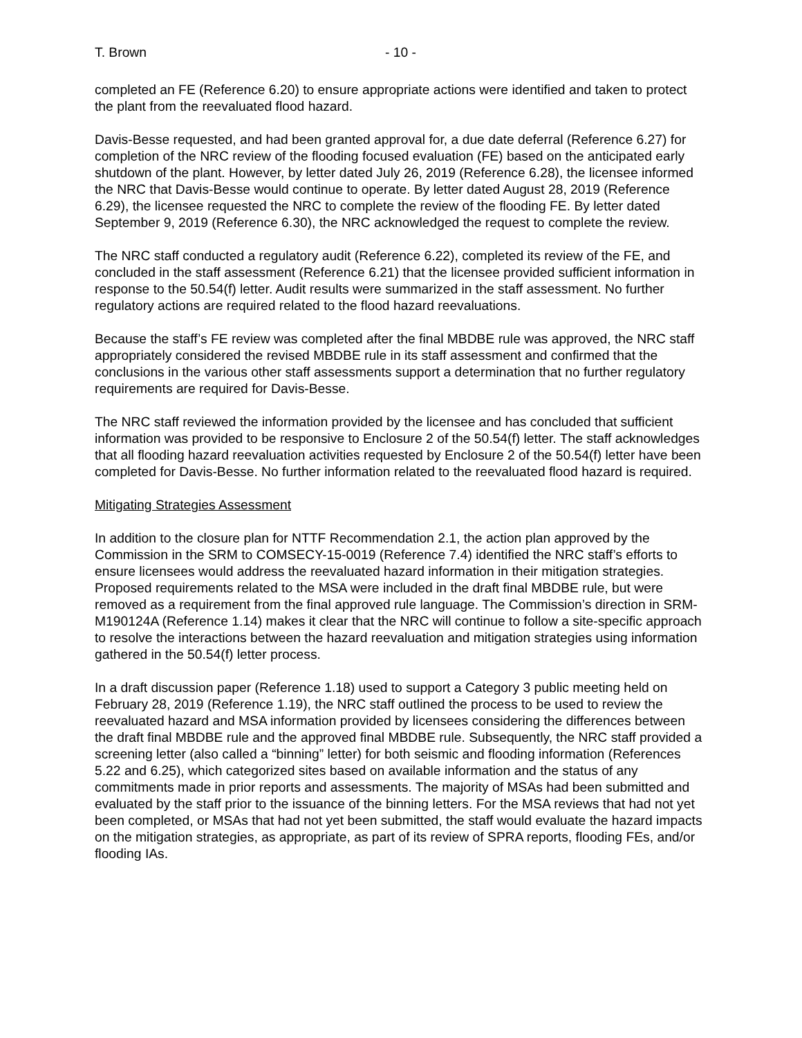T. Brown - 10 -
completed an FE (Reference 6.20) to ensure appropriate actions were identified and taken to protect the plant from the reevaluated flood hazard.
Davis-Besse requested, and had been granted approval for, a due date deferral (Reference 6.27) for completion of the NRC review of the flooding focused evaluation (FE) based on the anticipated early shutdown of the plant. However, by letter dated July 26, 2019 (Reference 6.28), the licensee informed the NRC that Davis-Besse would continue to operate. By letter dated August 28, 2019 (Reference 6.29), the licensee requested the NRC to complete the review of the flooding FE. By letter dated September 9, 2019 (Reference 6.30), the NRC acknowledged the request to complete the review.
The NRC staff conducted a regulatory audit (Reference 6.22), completed its review of the FE, and concluded in the staff assessment (Reference 6.21) that the licensee provided sufficient information in response to the 50.54(f) letter. Audit results were summarized in the staff assessment. No further regulatory actions are required related to the flood hazard reevaluations.
Because the staff’s FE review was completed after the final MBDBE rule was approved, the NRC staff appropriately considered the revised MBDBE rule in its staff assessment and confirmed that the conclusions in the various other staff assessments support a determination that no further regulatory requirements are required for Davis-Besse.
The NRC staff reviewed the information provided by the licensee and has concluded that sufficient information was provided to be responsive to Enclosure 2 of the 50.54(f) letter. The staff acknowledges that all flooding hazard reevaluation activities requested by Enclosure 2 of the 50.54(f) letter have been completed for Davis-Besse. No further information related to the reevaluated flood hazard is required.
Mitigating Strategies Assessment
In addition to the closure plan for NTTF Recommendation 2.1, the action plan approved by the Commission in the SRM to COMSECY-15-0019 (Reference 7.4) identified the NRC staff’s efforts to ensure licensees would address the reevaluated hazard information in their mitigation strategies. Proposed requirements related to the MSA were included in the draft final MBDBE rule, but were removed as a requirement from the final approved rule language. The Commission’s direction in SRM-M190124A (Reference 1.14) makes it clear that the NRC will continue to follow a site-specific approach to resolve the interactions between the hazard reevaluation and mitigation strategies using information gathered in the 50.54(f) letter process.
In a draft discussion paper (Reference 1.18) used to support a Category 3 public meeting held on February 28, 2019 (Reference 1.19), the NRC staff outlined the process to be used to review the reevaluated hazard and MSA information provided by licensees considering the differences between the draft final MBDBE rule and the approved final MBDBE rule. Subsequently, the NRC staff provided a screening letter (also called a “binning” letter) for both seismic and flooding information (References 5.22 and 6.25), which categorized sites based on available information and the status of any commitments made in prior reports and assessments. The majority of MSAs had been submitted and evaluated by the staff prior to the issuance of the binning letters. For the MSA reviews that had not yet been completed, or MSAs that had not yet been submitted, the staff would evaluate the hazard impacts on the mitigation strategies, as appropriate, as part of its review of SPRA reports, flooding FEs, and/or flooding IAs.